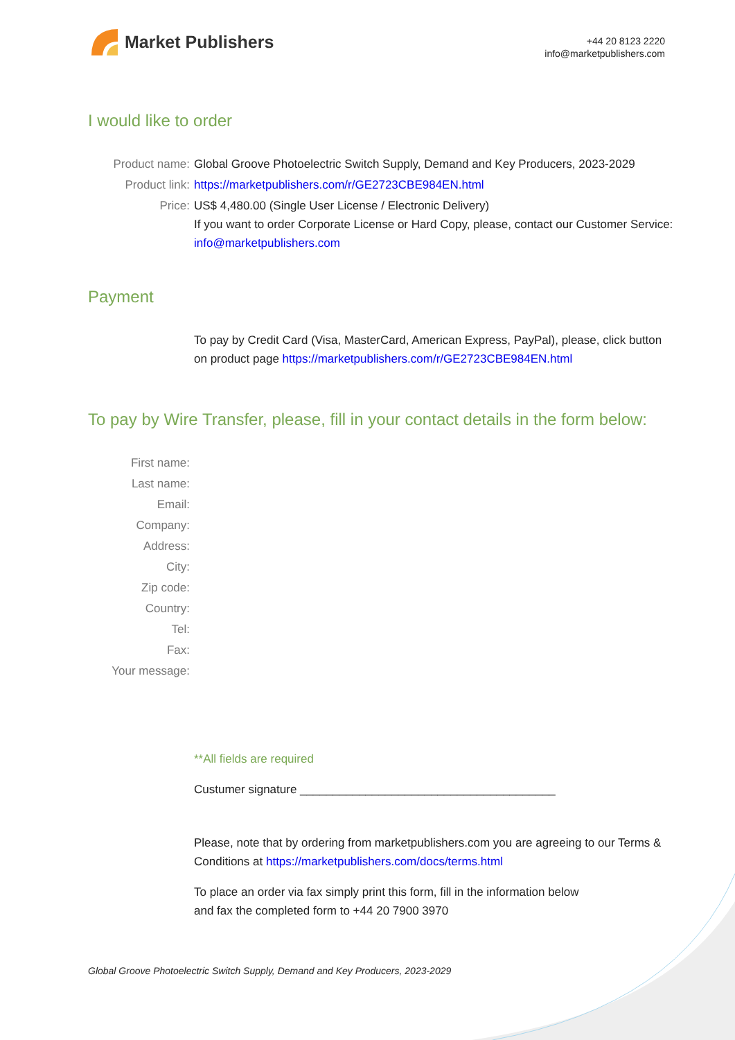Market Publishers
+44 20 8123 2220
info@marketpublishers.com
I would like to order
Product name: Global Groove Photoelectric Switch Supply, Demand and Key Producers, 2023-2029
Product link: https://marketpublishers.com/r/GE2723CBE984EN.html
Price: US$ 4,480.00 (Single User License / Electronic Delivery)
If you want to order Corporate License or Hard Copy, please, contact our Customer Service:
info@marketpublishers.com
Payment
To pay by Credit Card (Visa, MasterCard, American Express, PayPal), please, click button on product page https://marketpublishers.com/r/GE2723CBE984EN.html
To pay by Wire Transfer, please, fill in your contact details in the form below:
First name:
Last name:
Email:
Company:
Address:
City:
Zip code:
Country:
Tel:
Fax:
Your message:
**All fields are required
Custumer signature _______________________________________
Please, note that by ordering from marketpublishers.com you are agreeing to our Terms & Conditions at https://marketpublishers.com/docs/terms.html
To place an order via fax simply print this form, fill in the information below
and fax the completed form to +44 20 7900 3970
Global Groove Photoelectric Switch Supply, Demand and Key Producers, 2023-2029